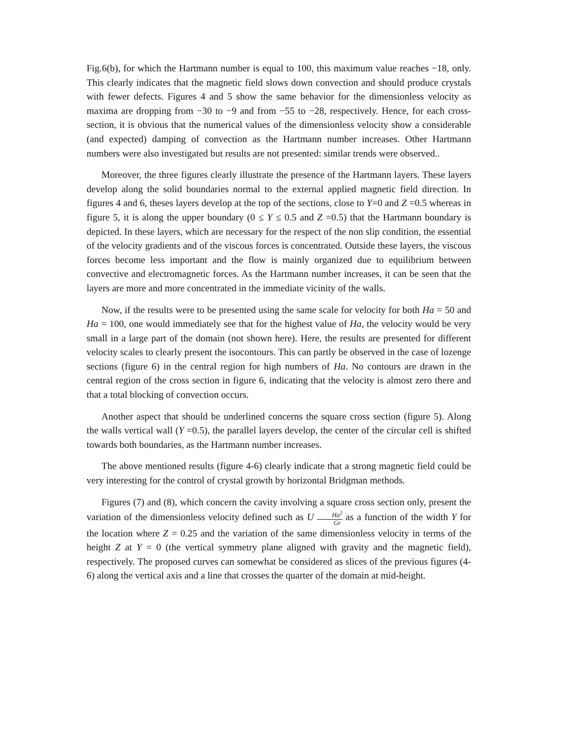Fig.6(b), for which the Hartmann number is equal to 100, this maximum value reaches −18, only. This clearly indicates that the magnetic field slows down convection and should produce crystals with fewer defects. Figures 4 and 5 show the same behavior for the dimensionless velocity as maxima are dropping from −30 to −9 and from −55 to −28, respectively. Hence, for each cross-section, it is obvious that the numerical values of the dimensionless velocity show a considerable (and expected) damping of convection as the Hartmann number increases. Other Hartmann numbers were also investigated but results are not presented: similar trends were observed..
Moreover, the three figures clearly illustrate the presence of the Hartmann layers. These layers develop along the solid boundaries normal to the external applied magnetic field direction. In figures 4 and 6, theses layers develop at the top of the sections, close to Y=0 and Z =0.5 whereas in figure 5, it is along the upper boundary (0 ≤ Y ≤ 0.5 and Z =0.5) that the Hartmann boundary is depicted. In these layers, which are necessary for the respect of the non slip condition, the essential of the velocity gradients and of the viscous forces is concentrated. Outside these layers, the viscous forces become less important and the flow is mainly organized due to equilibrium between convective and electromagnetic forces. As the Hartmann number increases, it can be seen that the layers are more and more concentrated in the immediate vicinity of the walls.
Now, if the results were to be presented using the same scale for velocity for both Ha = 50 and Ha = 100, one would immediately see that for the highest value of Ha, the velocity would be very small in a large part of the domain (not shown here). Here, the results are presented for different velocity scales to clearly present the isocontours. This can partly be observed in the case of lozenge sections (figure 6) in the central region for high numbers of Ha. No contours are drawn in the central region of the cross section in figure 6, indicating that the velocity is almost zero there and that a total blocking of convection occurs.
Another aspect that should be underlined concerns the square cross section (figure 5). Along the walls vertical wall (Y =0.5), the parallel layers develop, the center of the circular cell is shifted towards both boundaries, as the Hartmann number increases.
The above mentioned results (figure 4-6) clearly indicate that a strong magnetic field could be very interesting for the control of crystal growth by horizontal Bridgman methods.
Figures (7) and (8), which concern the cavity involving a square cross section only, present the variation of the dimensionless velocity defined such as U Ha<sup>2</sup> Gr as a function of the width Y for the location where Z = 0.25 and the variation of the same dimensionless velocity in terms of the height Z at Y = 0 (the vertical symmetry plane aligned with gravity and the magnetic field), respectively. The proposed curves can somewhat be considered as slices of the previous figures (4-6) along the vertical axis and a line that crosses the quarter of the domain at mid-height.